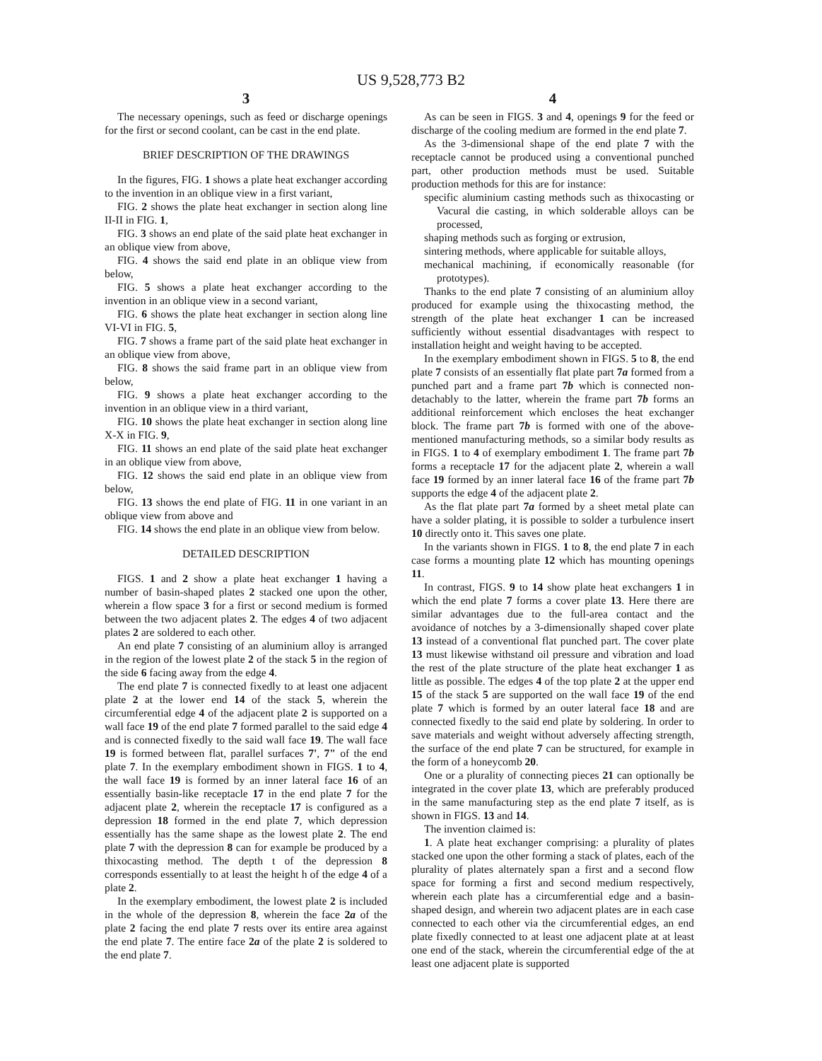US 9,528,773 B2
3
The necessary openings, such as feed or discharge openings for the first or second coolant, can be cast in the end plate.
BRIEF DESCRIPTION OF THE DRAWINGS
In the figures, FIG. 1 shows a plate heat exchanger according to the invention in an oblique view in a first variant,
FIG. 2 shows the plate heat exchanger in section along line II-II in FIG. 1,
FIG. 3 shows an end plate of the said plate heat exchanger in an oblique view from above,
FIG. 4 shows the said end plate in an oblique view from below,
FIG. 5 shows a plate heat exchanger according to the invention in an oblique view in a second variant,
FIG. 6 shows the plate heat exchanger in section along line VI-VI in FIG. 5,
FIG. 7 shows a frame part of the said plate heat exchanger in an oblique view from above,
FIG. 8 shows the said frame part in an oblique view from below,
FIG. 9 shows a plate heat exchanger according to the invention in an oblique view in a third variant,
FIG. 10 shows the plate heat exchanger in section along line X-X in FIG. 9,
FIG. 11 shows an end plate of the said plate heat exchanger in an oblique view from above,
FIG. 12 shows the said end plate in an oblique view from below,
FIG. 13 shows the end plate of FIG. 11 in one variant in an oblique view from above and
FIG. 14 shows the end plate in an oblique view from below.
DETAILED DESCRIPTION
FIGS. 1 and 2 show a plate heat exchanger 1 having a number of basin-shaped plates 2 stacked one upon the other, wherein a flow space 3 for a first or second medium is formed between the two adjacent plates 2. The edges 4 of two adjacent plates 2 are soldered to each other.
An end plate 7 consisting of an aluminium alloy is arranged in the region of the lowest plate 2 of the stack 5 in the region of the side 6 facing away from the edge 4.
The end plate 7 is connected fixedly to at least one adjacent plate 2 at the lower end 14 of the stack 5, wherein the circumferential edge 4 of the adjacent plate 2 is supported on a wall face 19 of the end plate 7 formed parallel to the said edge 4 and is connected fixedly to the said wall face 19. The wall face 19 is formed between flat, parallel surfaces 7', 7" of the end plate 7. In the exemplary embodiment shown in FIGS. 1 to 4, the wall face 19 is formed by an inner lateral face 16 of an essentially basin-like receptacle 17 in the end plate 7 for the adjacent plate 2, wherein the receptacle 17 is configured as a depression 18 formed in the end plate 7, which depression essentially has the same shape as the lowest plate 2. The end plate 7 with the depression 8 can for example be produced by a thixocasting method. The depth t of the depression 8 corresponds essentially to at least the height h of the edge 4 of a plate 2.
In the exemplary embodiment, the lowest plate 2 is included in the whole of the depression 8, wherein the face 2a of the plate 2 facing the end plate 7 rests over its entire area against the end plate 7. The entire face 2a of the plate 2 is soldered to the end plate 7.
4
As can be seen in FIGS. 3 and 4, openings 9 for the feed or discharge of the cooling medium are formed in the end plate 7.
As the 3-dimensional shape of the end plate 7 with the receptacle cannot be produced using a conventional punched part, other production methods must be used. Suitable production methods for this are for instance:
specific aluminium casting methods such as thixocasting or Vacural die casting, in which solderable alloys can be processed,
shaping methods such as forging or extrusion,
sintering methods, where applicable for suitable alloys,
mechanical machining, if economically reasonable (for prototypes).
Thanks to the end plate 7 consisting of an aluminium alloy produced for example using the thixocasting method, the strength of the plate heat exchanger 1 can be increased sufficiently without essential disadvantages with respect to installation height and weight having to be accepted.
In the exemplary embodiment shown in FIGS. 5 to 8, the end plate 7 consists of an essentially flat plate part 7a formed from a punched part and a frame part 7b which is connected non-detachably to the latter, wherein the frame part 7b forms an additional reinforcement which encloses the heat exchanger block. The frame part 7b is formed with one of the above-mentioned manufacturing methods, so a similar body results as in FIGS. 1 to 4 of exemplary embodiment 1. The frame part 7b forms a receptacle 17 for the adjacent plate 2, wherein a wall face 19 formed by an inner lateral face 16 of the frame part 7b supports the edge 4 of the adjacent plate 2.
As the flat plate part 7a formed by a sheet metal plate can have a solder plating, it is possible to solder a turbulence insert 10 directly onto it. This saves one plate.
In the variants shown in FIGS. 1 to 8, the end plate 7 in each case forms a mounting plate 12 which has mounting openings 11.
In contrast, FIGS. 9 to 14 show plate heat exchangers 1 in which the end plate 7 forms a cover plate 13. Here there are similar advantages due to the full-area contact and the avoidance of notches by a 3-dimensionally shaped cover plate 13 instead of a conventional flat punched part. The cover plate 13 must likewise withstand oil pressure and vibration and load the rest of the plate structure of the plate heat exchanger 1 as little as possible. The edges 4 of the top plate 2 at the upper end 15 of the stack 5 are supported on the wall face 19 of the end plate 7 which is formed by an outer lateral face 18 and are connected fixedly to the said end plate by soldering. In order to save materials and weight without adversely affecting strength, the surface of the end plate 7 can be structured, for example in the form of a honeycomb 20.
One or a plurality of connecting pieces 21 can optionally be integrated in the cover plate 13, which are preferably produced in the same manufacturing step as the end plate 7 itself, as is shown in FIGS. 13 and 14.
The invention claimed is:
1. A plate heat exchanger comprising: a plurality of plates stacked one upon the other forming a stack of plates, each of the plurality of plates alternately span a first and a second flow space for forming a first and second medium respectively, wherein each plate has a circumferential edge and a basin-shaped design, and wherein two adjacent plates are in each case connected to each other via the circumferential edges, an end plate fixedly connected to at least one adjacent plate at at least one end of the stack, wherein the circumferential edge of the at least one adjacent plate is supported